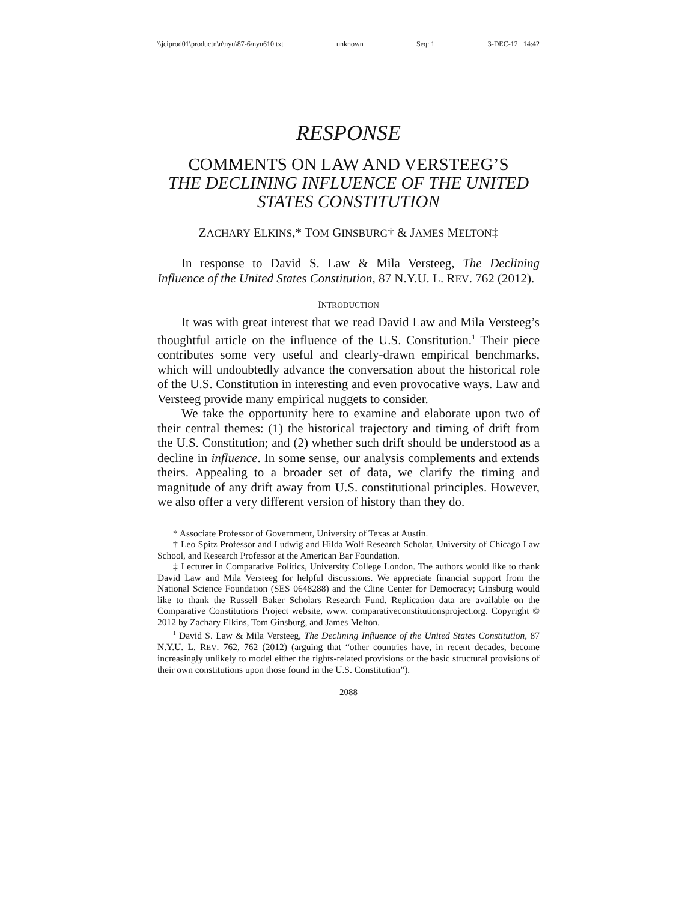\\jciprod01\productn\n\nyu\87-6\nyu610.txt unknown Seq: 1 3-DEC-12 14:42
RESPONSE
COMMENTS ON LAW AND VERSTEEG’S
THE DECLINING INFLUENCE OF THE UNITED STATES CONSTITUTION
ZACHARY ELKINS,* TOM GINSBURG† & JAMES MELTON‡
In response to David S. Law & Mila Versteeg, The Declining Influence of the United States Constitution, 87 N.Y.U. L. REV. 762 (2012).
INTRODUCTION
It was with great interest that we read David Law and Mila Versteeg’s thoughtful article on the influence of the U.S. Constitution.<sup>1</sup> Their piece contributes some very useful and clearly-drawn empirical benchmarks, which will undoubtedly advance the conversation about the historical role of the U.S. Constitution in interesting and even provocative ways. Law and Versteeg provide many empirical nuggets to consider.
We take the opportunity here to examine and elaborate upon two of their central themes: (1) the historical trajectory and timing of drift from the U.S. Constitution; and (2) whether such drift should be understood as a decline in influence. In some sense, our analysis complements and extends theirs. Appealing to a broader set of data, we clarify the timing and magnitude of any drift away from U.S. constitutional principles. However, we also offer a very different version of history than they do.
* Associate Professor of Government, University of Texas at Austin.
† Leo Spitz Professor and Ludwig and Hilda Wolf Research Scholar, University of Chicago Law School, and Research Professor at the American Bar Foundation.
‡ Lecturer in Comparative Politics, University College London. The authors would like to thank David Law and Mila Versteeg for helpful discussions. We appreciate financial support from the National Science Foundation (SES 0648288) and the Cline Center for Democracy; Ginsburg would like to thank the Russell Baker Scholars Research Fund. Replication data are available on the Comparative Constitutions Project website, www. comparativeconstitutionsproject.org. Copyright © 2012 by Zachary Elkins, Tom Ginsburg, and James Melton.
<sup>1</sup> David S. Law & Mila Versteeg, The Declining Influence of the United States Constitution, 87 N.Y.U. L. REV. 762, 762 (2012) (arguing that “other countries have, in recent decades, become increasingly unlikely to model either the rights-related provisions or the basic structural provisions of their own constitutions upon those found in the U.S. Constitution”).
2088